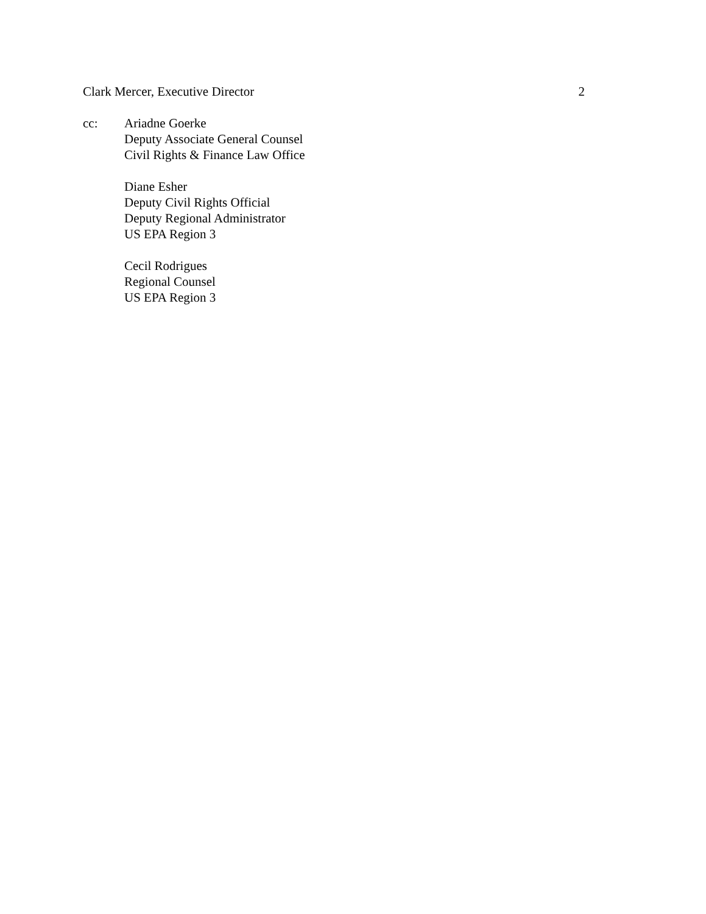Clark Mercer, Executive Director 2
cc: Ariadne Goerke
Deputy Associate General Counsel
Civil Rights & Finance Law Office
Diane Esher
Deputy Civil Rights Official
Deputy Regional Administrator
US EPA Region 3
Cecil Rodrigues
Regional Counsel
US EPA Region 3